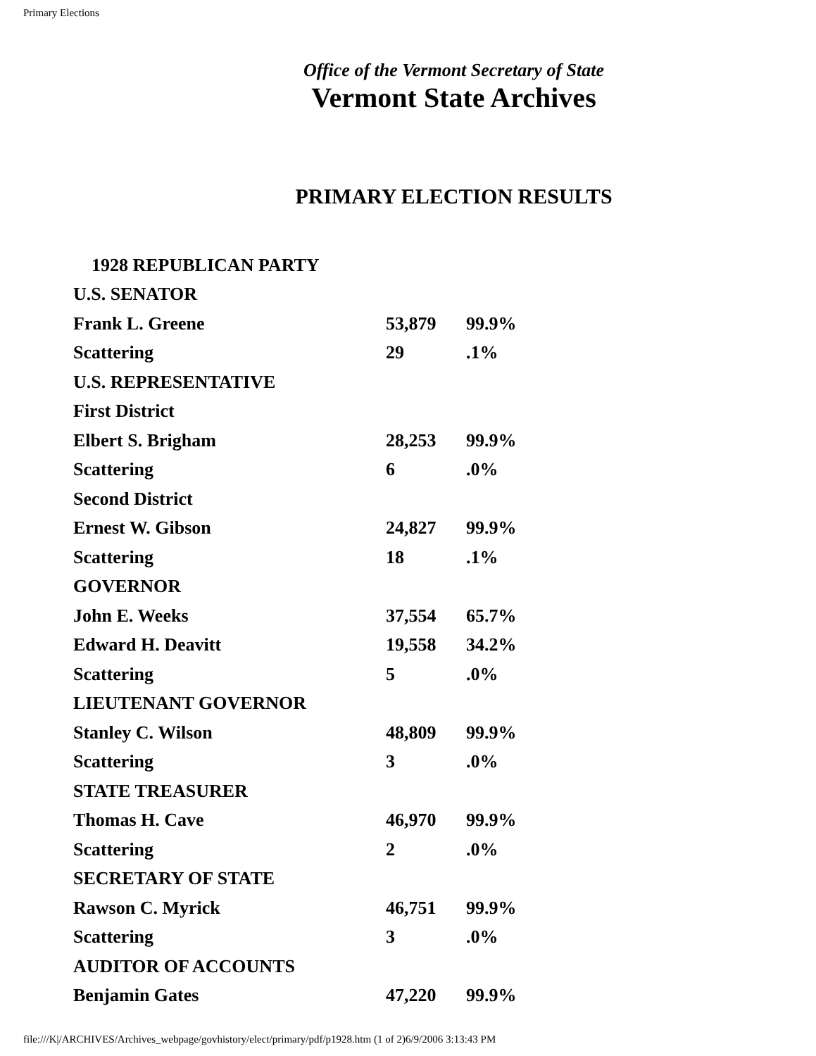Primary Elections
Office of the Vermont Secretary of State
Vermont State Archives
PRIMARY ELECTION RESULTS
| 1928 REPUBLICAN PARTY | | |
| U.S. SENATOR | | |
| Frank L. Greene | 53,879 | 99.9% |
| Scattering | 29 | .1% |
| U.S. REPRESENTATIVE | | |
| First District | | |
| Elbert S. Brigham | 28,253 | 99.9% |
| Scattering | 6 | .0% |
| Second District | | |
| Ernest W. Gibson | 24,827 | 99.9% |
| Scattering | 18 | .1% |
| GOVERNOR | | |
| John E. Weeks | 37,554 | 65.7% |
| Edward H. Deavitt | 19,558 | 34.2% |
| Scattering | 5 | .0% |
| LIEUTENANT GOVERNOR | | |
| Stanley C. Wilson | 48,809 | 99.9% |
| Scattering | 3 | .0% |
| STATE TREASURER | | |
| Thomas H. Cave | 46,970 | 99.9% |
| Scattering | 2 | .0% |
| SECRETARY OF STATE | | |
| Rawson C. Myrick | 46,751 | 99.9% |
| Scattering | 3 | .0% |
| AUDITOR OF ACCOUNTS | | |
| Benjamin Gates | 47,220 | 99.9% |
file:///K|/ARCHIVES/Archives_webpage/govhistory/elect/primary/pdf/p1928.htm (1 of 2)6/9/2006 3:13:43 PM